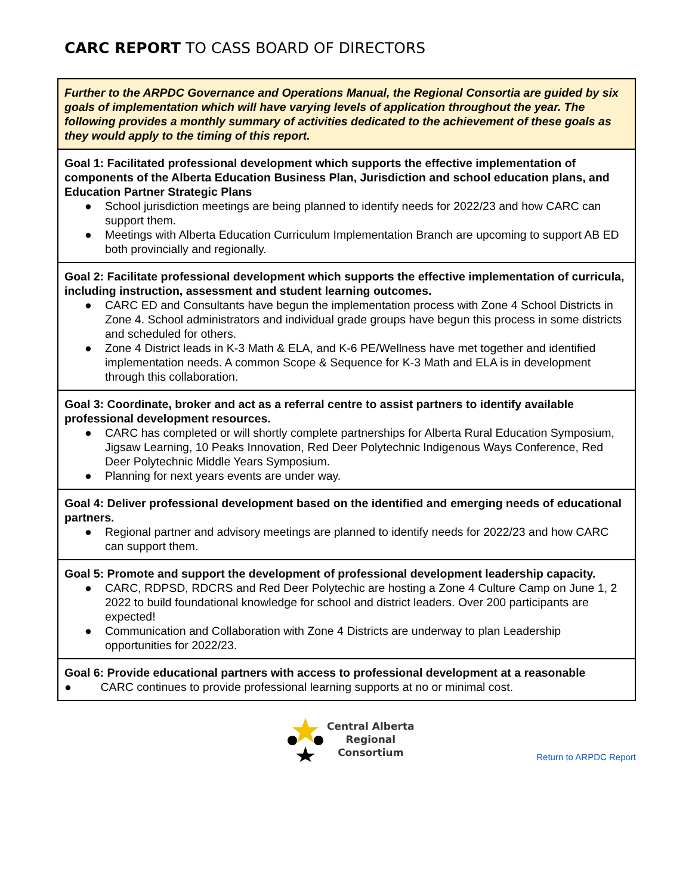CARC REPORT TO CASS BOARD OF DIRECTORS
| Further to the ARPDC Governance and Operations Manual, the Regional Consortia are guided by six goals of implementation which will have varying levels of application throughout the year. The following provides a monthly summary of activities dedicated to the achievement of these goals as they would apply to the timing of this report. |
| Goal 1: Facilitated professional development which supports the effective implementation of components of the Alberta Education Business Plan, Jurisdiction and school education plans, and Education Partner Strategic Plans ● School jurisdiction meetings are being planned to identify needs for 2022/23 and how CARC can support them. ● Meetings with Alberta Education Curriculum Implementation Branch are upcoming to support AB ED both provincially and regionally. |
| Goal 2: Facilitate professional development which supports the effective implementation of curricula, including instruction, assessment and student learning outcomes. ● CARC ED and Consultants have begun the implementation process with Zone 4 School Districts in Zone 4. School administrators and individual grade groups have begun this process in some districts and scheduled for others. ● Zone 4 District leads in K-3 Math & ELA, and K-6 PE/Wellness have met together and identified implementation needs. A common Scope & Sequence for K-3 Math and ELA is in development through this collaboration. |
| Goal 3: Coordinate, broker and act as a referral centre to assist partners to identify available professional development resources. ● CARC has completed or will shortly complete partnerships for Alberta Rural Education Symposium, Jigsaw Learning, 10 Peaks Innovation, Red Deer Polytechnic Indigenous Ways Conference, Red Deer Polytechnic Middle Years Symposium. ● Planning for next years events are under way. |
| Goal 4: Deliver professional development based on the identified and emerging needs of educational partners. ● Regional partner and advisory meetings are planned to identify needs for 2022/23 and how CARC can support them. |
| Goal 5: Promote and support the development of professional development leadership capacity. ● CARC, RDPSD, RDCRS and Red Deer Polytechic are hosting a Zone 4 Culture Camp on June 1, 2 2022 to build foundational knowledge for school and district leaders. Over 200 participants are expected! ● Communication and Collaboration with Zone 4 Districts are underway to plan Leadership opportunities for 2022/23. |
| Goal 6: Provide educational partners with access to professional development at a reasonable ● CARC continues to provide professional learning supports at no or minimal cost. |
Central Alberta
Regional
Consortium
Return to ARPDC Report